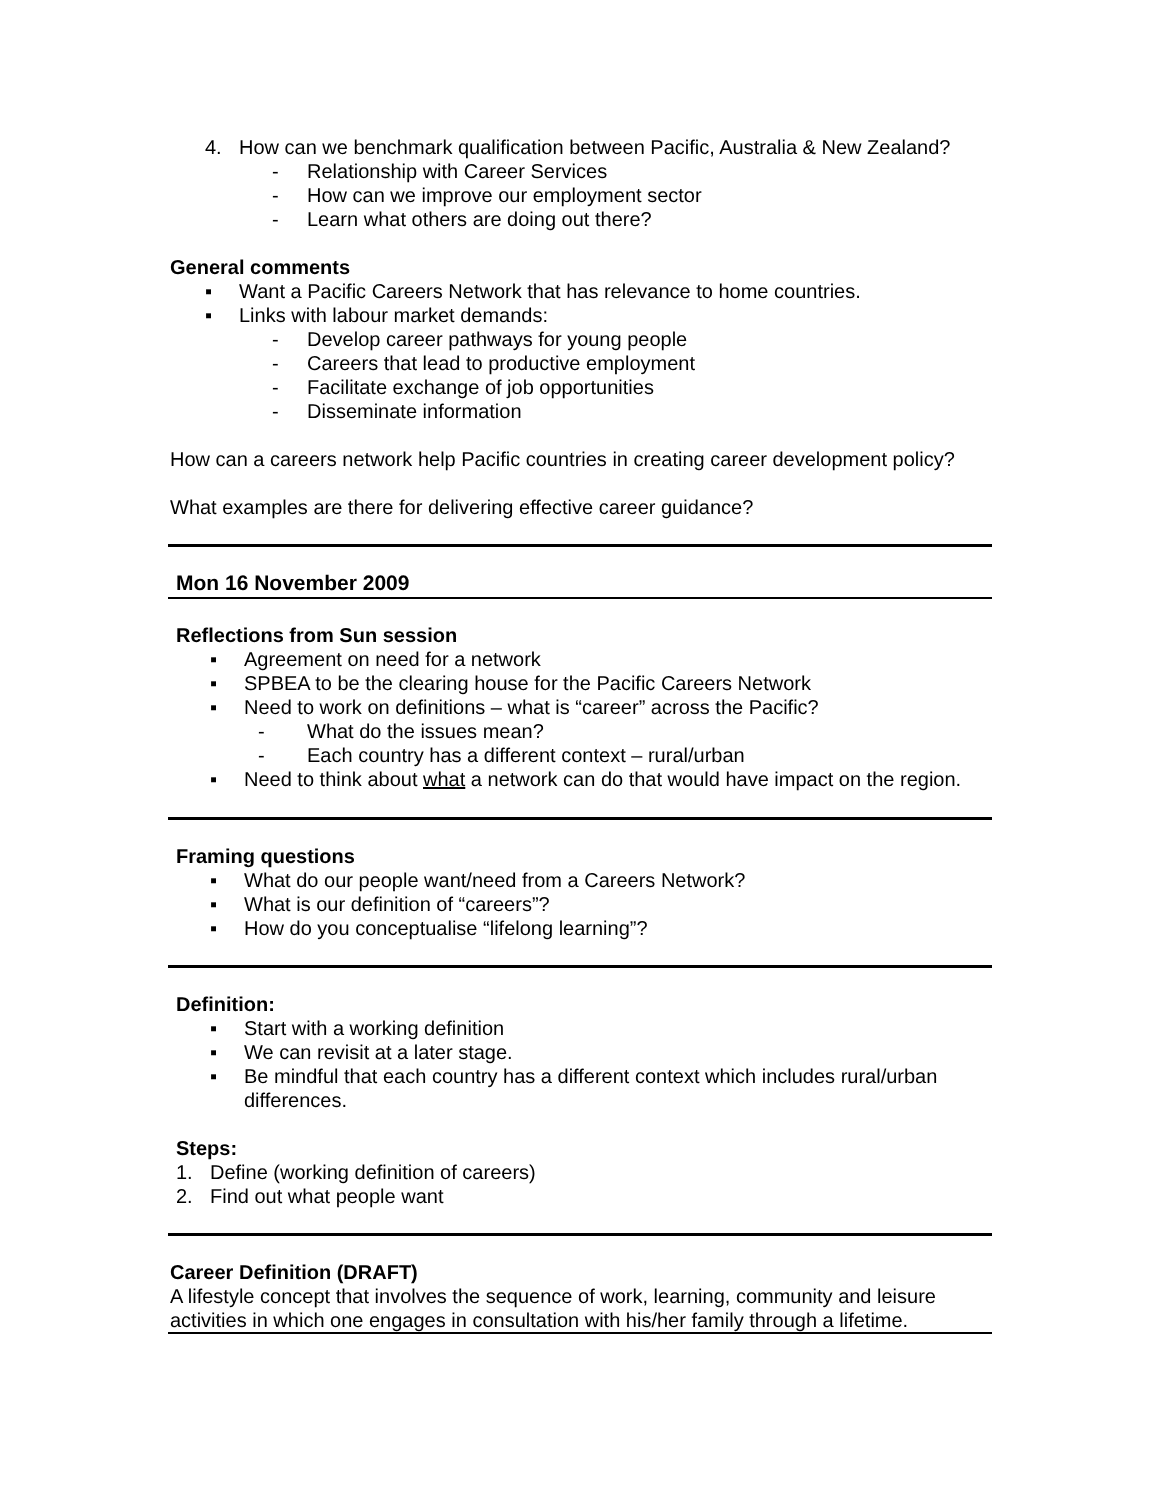4. How can we benchmark qualification between Pacific, Australia & New Zealand?
- Relationship with Career Services
- How can we improve our employment sector
- Learn what others are doing out there?
General comments
▪ Want a Pacific Careers Network that has relevance to home countries.
▪ Links with labour market demands:
- Develop career pathways for young people
- Careers that lead to productive employment
- Facilitate exchange of job opportunities
- Disseminate information
How can a careers network help Pacific countries in creating career development policy?
What examples are there for delivering effective career guidance?
Mon 16 November 2009
Reflections from Sun session
▪ Agreement on need for a network
▪ SPBEA to be the clearing house for the Pacific Careers Network
▪ Need to work on definitions – what is “career” across the Pacific?
- What do the issues mean?
- Each country has a different context – rural/urban
▪ Need to think about what a network can do that would have impact on the region.
Framing questions
▪ What do our people want/need from a Careers Network?
▪ What is our definition of “careers”?
▪ How do you conceptualise “lifelong learning”?
Definition:
▪ Start with a working definition
▪ We can revisit at a later stage.
▪ Be mindful that each country has a different context which includes rural/urban differences.
Steps:
1. Define (working definition of careers)
2. Find out what people want
Career Definition (DRAFT)
A lifestyle concept that involves the sequence of work, learning, community and leisure activities in which one engages in consultation with his/her family through a lifetime.